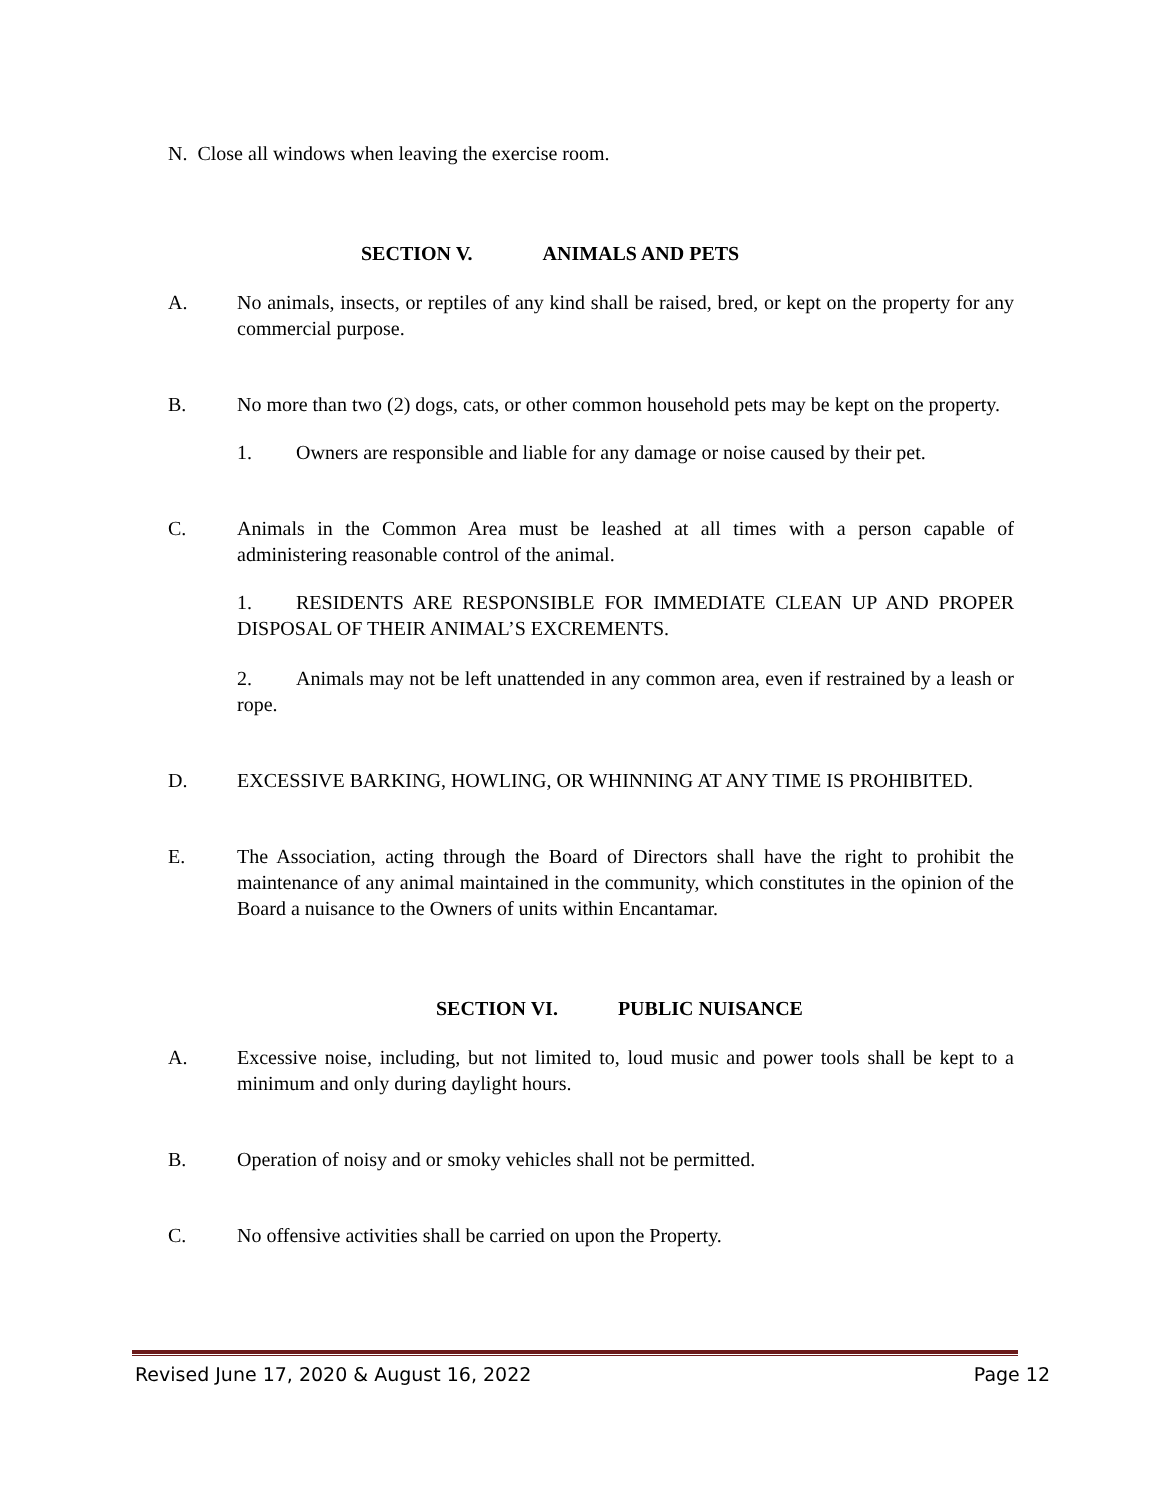N. Close all windows when leaving the exercise room.
SECTION V. ANIMALS AND PETS
A. No animals, insects, or reptiles of any kind shall be raised, bred, or kept on the property for any commercial purpose.
B. No more than two (2) dogs, cats, or other common household pets may be kept on the property.
1. Owners are responsible and liable for any damage or noise caused by their pet.
C. Animals in the Common Area must be leashed at all times with a person capable of administering reasonable control of the animal.
1. RESIDENTS ARE RESPONSIBLE FOR IMMEDIATE CLEAN UP AND PROPER DISPOSAL OF THEIR ANIMAL’S EXCREMENTS.
2. Animals may not be left unattended in any common area, even if restrained by a leash or rope.
D. EXCESSIVE BARKING, HOWLING, OR WHINNING AT ANY TIME IS PROHIBITED.
E. The Association, acting through the Board of Directors shall have the right to prohibit the maintenance of any animal maintained in the community, which constitutes in the opinion of the Board a nuisance to the Owners of units within Encantamar.
SECTION VI. PUBLIC NUISANCE
A. Excessive noise, including, but not limited to, loud music and power tools shall be kept to a minimum and only during daylight hours.
B. Operation of noisy and or smoky vehicles shall not be permitted.
C. No offensive activities shall be carried on upon the Property.
Revised June 17, 2020 & August 16, 2022 Page 12